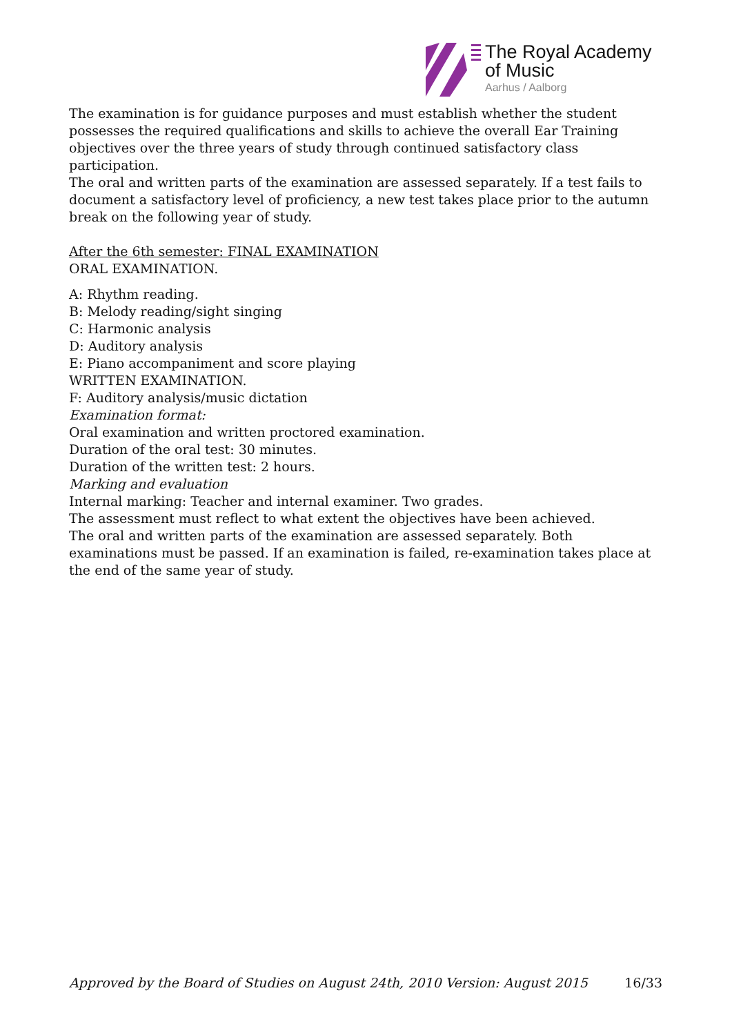The Royal Academy
of Music
Aarhus / Aalborg
The examination is for guidance purposes and must establish whether the student possesses the required qualifications and skills to achieve the overall Ear Training objectives over the three years of study through continued satisfactory class participation.
The oral and written parts of the examination are assessed separately. If a test fails to document a satisfactory level of proficiency, a new test takes place prior to the autumn break on the following year of study.
After the 6th semester: FINAL EXAMINATION
ORAL EXAMINATION.
A: Rhythm reading.
B: Melody reading/sight singing
C: Harmonic analysis
D: Auditory analysis
E: Piano accompaniment and score playing
WRITTEN EXAMINATION.
F: Auditory analysis/music dictation
Examination format:
Oral examination and written proctored examination.
Duration of the oral test: 30 minutes.
Duration of the written test: 2 hours.
Marking and evaluation
Internal marking: Teacher and internal examiner. Two grades.
The assessment must reflect to what extent the objectives have been achieved.
The oral and written parts of the examination are assessed separately. Both examinations must be passed. If an examination is failed, re-examination takes place at the end of the same year of study.
Approved by the Board of Studies on August 24th, 2010 Version: August 2015 16/33